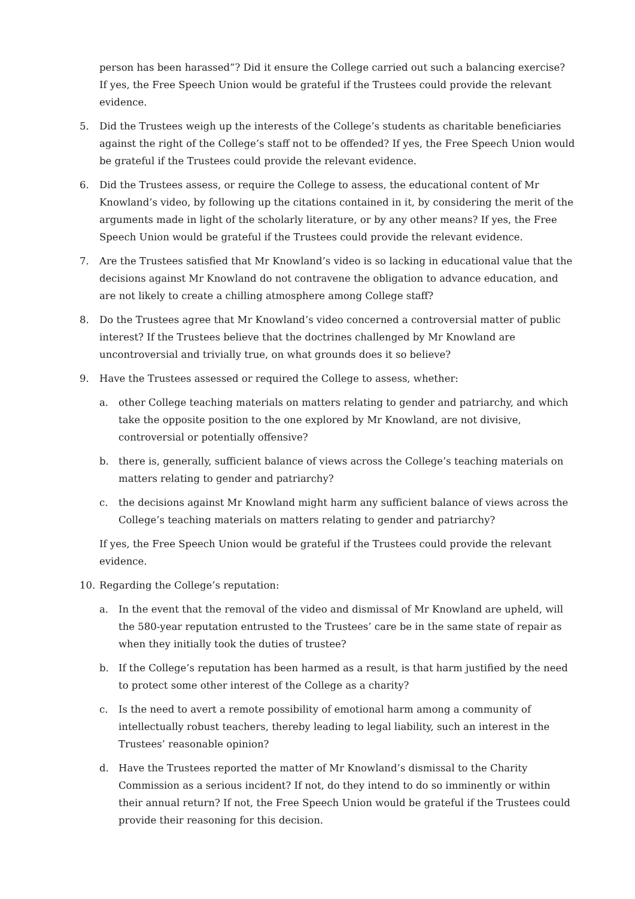person has been harassed”? Did it ensure the College carried out such a balancing exercise? If yes, the Free Speech Union would be grateful if the Trustees could provide the relevant evidence.
5. Did the Trustees weigh up the interests of the College’s students as charitable beneficiaries against the right of the College’s staff not to be offended? If yes, the Free Speech Union would be grateful if the Trustees could provide the relevant evidence.
6. Did the Trustees assess, or require the College to assess, the educational content of Mr Knowland’s video, by following up the citations contained in it, by considering the merit of the arguments made in light of the scholarly literature, or by any other means? If yes, the Free Speech Union would be grateful if the Trustees could provide the relevant evidence.
7. Are the Trustees satisfied that Mr Knowland’s video is so lacking in educational value that the decisions against Mr Knowland do not contravene the obligation to advance education, and are not likely to create a chilling atmosphere among College staff?
8. Do the Trustees agree that Mr Knowland’s video concerned a controversial matter of public interest? If the Trustees believe that the doctrines challenged by Mr Knowland are uncontroversial and trivially true, on what grounds does it so believe?
9. Have the Trustees assessed or required the College to assess, whether:
a. other College teaching materials on matters relating to gender and patriarchy, and which take the opposite position to the one explored by Mr Knowland, are not divisive, controversial or potentially offensive?
b. there is, generally, sufficient balance of views across the College’s teaching materials on matters relating to gender and patriarchy?
c. the decisions against Mr Knowland might harm any sufficient balance of views across the College’s teaching materials on matters relating to gender and patriarchy?
If yes, the Free Speech Union would be grateful if the Trustees could provide the relevant evidence.
10. Regarding the College’s reputation:
a. In the event that the removal of the video and dismissal of Mr Knowland are upheld, will the 580-year reputation entrusted to the Trustees’ care be in the same state of repair as when they initially took the duties of trustee?
b. If the College’s reputation has been harmed as a result, is that harm justified by the need to protect some other interest of the College as a charity?
c. Is the need to avert a remote possibility of emotional harm among a community of intellectually robust teachers, thereby leading to legal liability, such an interest in the Trustees’ reasonable opinion?
d. Have the Trustees reported the matter of Mr Knowland’s dismissal to the Charity Commission as a serious incident? If not, do they intend to do so imminently or within their annual return? If not, the Free Speech Union would be grateful if the Trustees could provide their reasoning for this decision.